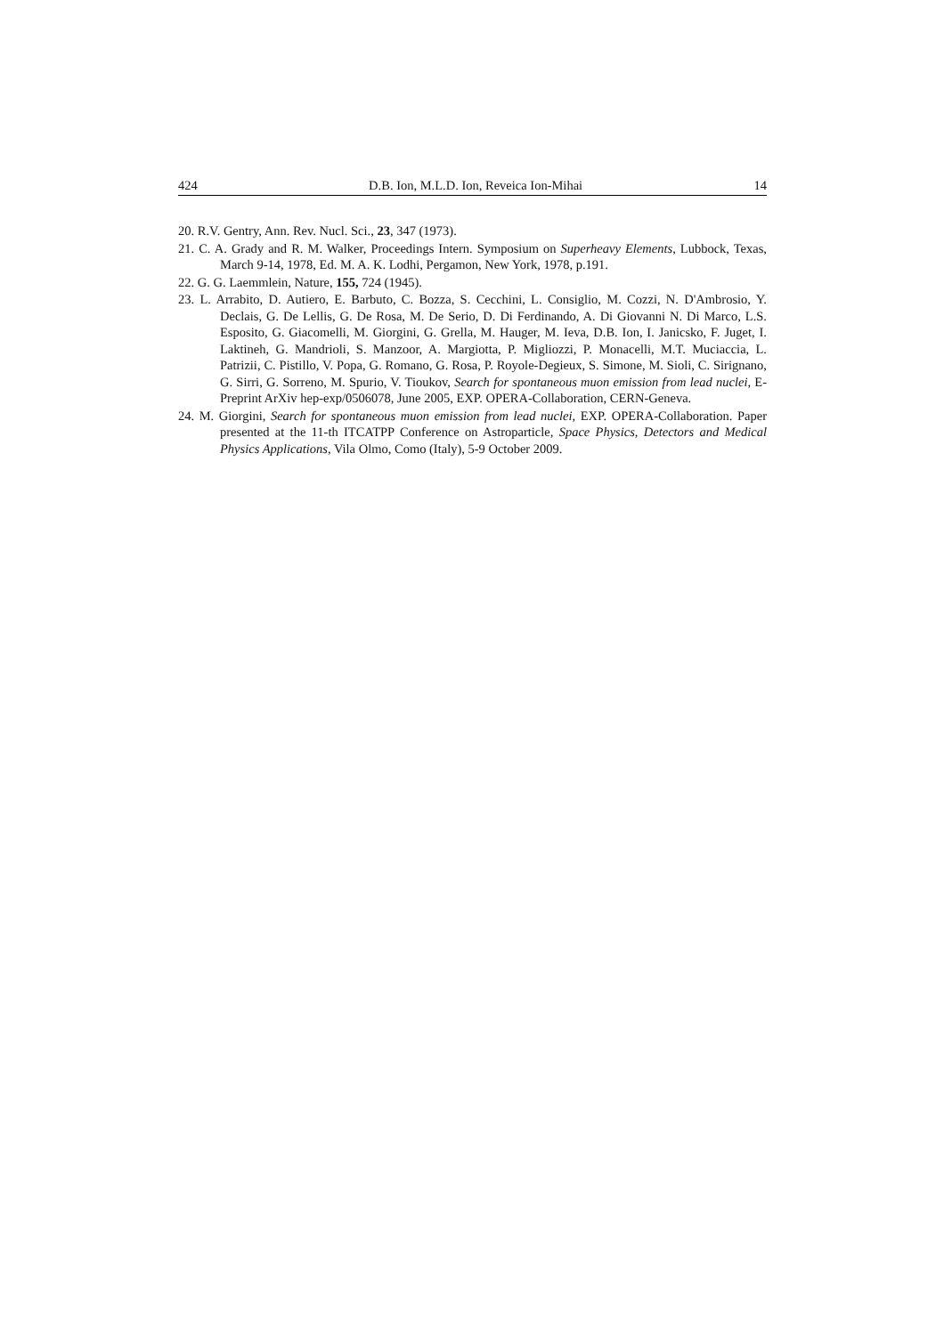424 D.B. Ion, M.L.D. Ion, Reveica Ion-Mihai 14
20. R.V. Gentry, Ann. Rev. Nucl. Sci., 23, 347 (1973).
21. C. A. Grady and R. M. Walker, Proceedings Intern. Symposium on Superheavy Elements, Lubbock, Texas, March 9-14, 1978, Ed. M. A. K. Lodhi, Pergamon, New York, 1978, p.191.
22. G. G. Laemmlein, Nature, 155, 724 (1945).
23. L. Arrabito, D. Autiero, E. Barbuto, C. Bozza, S. Cecchini, L. Consiglio, M. Cozzi, N. D'Ambrosio, Y. Declais, G. De Lellis, G. De Rosa, M. De Serio, D. Di Ferdinando, A. Di Giovanni N. Di Marco, L.S. Esposito, G. Giacomelli, M. Giorgini, G. Grella, M. Hauger, M. Ieva, D.B. Ion, I. Janicsko, F. Juget, I. Laktineh, G. Mandrioli, S. Manzoor, A. Margiotta, P. Migliozzi, P. Monacelli, M.T. Muciaccia, L. Patrizii, C. Pistillo, V. Popa, G. Romano, G. Rosa, P. Royole-Degieux, S. Simone, M. Sioli, C. Sirignano, G. Sirri, G. Sorreno, M. Spurio, V. Tioukov, Search for spontaneous muon emission from lead nuclei, E-Preprint ArXiv hep-exp/0506078, June 2005, EXP. OPERA-Collaboration, CERN-Geneva.
24. M. Giorgini, Search for spontaneous muon emission from lead nuclei, EXP. OPERA-Collaboration. Paper presented at the 11-th ITCATPP Conference on Astroparticle, Space Physics, Detectors and Medical Physics Applications, Vila Olmo, Como (Italy), 5-9 October 2009.